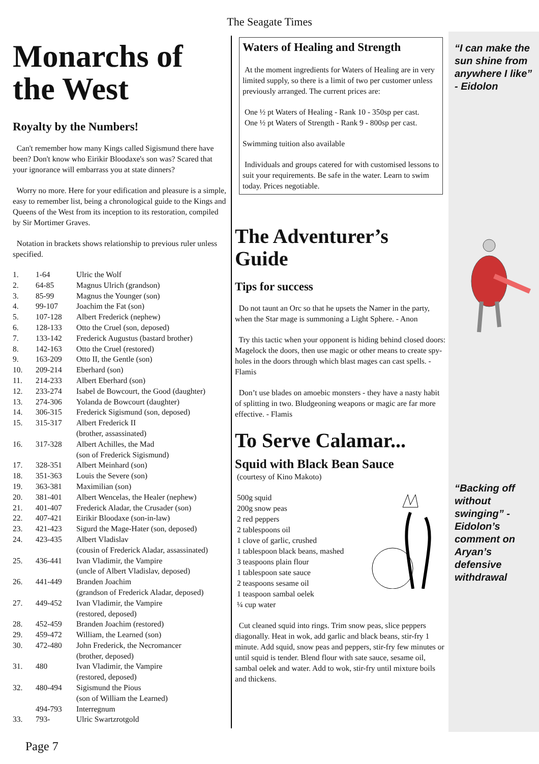The Seagate Times
Monarchs of the West
Royalty by the Numbers!
Can't remember how many Kings called Sigismund there have been? Don't know who Eirikir Bloodaxe's son was? Scared that your ignorance will embarrass you at state dinners?
Worry no more. Here for your edification and pleasure is a simple, easy to remember list, being a chronological guide to the Kings and Queens of the West from its inception to its restoration, compiled by Sir Mortimer Graves.
Notation in brackets shows relationship to previous ruler unless specified.
| 1. | 1-64 | Ulric the Wolf |
| 2. | 64-85 | Magnus Ulrich (grandson) |
| 3. | 85-99 | Magnus the Younger (son) |
| 4. | 99-107 | Joachim the Fat (son) |
| 5. | 107-128 | Albert Frederick (nephew) |
| 6. | 128-133 | Otto the Cruel (son, deposed) |
| 7. | 133-142 | Frederick Augustus (bastard brother) |
| 8. | 142-163 | Otto the Cruel (restored) |
| 9. | 163-209 | Otto II, the Gentle (son) |
| 10. | 209-214 | Eberhard (son) |
| 11. | 214-233 | Albert Eberhard (son) |
| 12. | 233-274 | Isabel de Bowcourt, the Good (daughter) |
| 13. | 274-306 | Yolanda de Bowcourt (daughter) |
| 14. | 306-315 | Frederick Sigismund (son, deposed) |
| 15. | 315-317 | Albert Frederick II (brother, assassinated) |
| 16. | 317-328 | Albert Achilles, the Mad (son of Frederick Sigismund) |
| 17. | 328-351 | Albert Meinhard (son) |
| 18. | 351-363 | Louis the Severe (son) |
| 19. | 363-381 | Maximilian (son) |
| 20. | 381-401 | Albert Wencelas, the Healer (nephew) |
| 21. | 401-407 | Frederick Aladar, the Crusader (son) |
| 22. | 407-421 | Eirikir Bloodaxe (son-in-law) |
| 23. | 421-423 | Sigurd the Mage-Hater (son, deposed) |
| 24. | 423-435 | Albert Vladislav (cousin of Frederick Aladar, assassinated) |
| 25. | 436-441 | Ivan Vladimir, the Vampire (uncle of Albert Vladislav, deposed) |
| 26. | 441-449 | Branden Joachim (grandson of Frederick Aladar, deposed) |
| 27. | 449-452 | Ivan Vladimir, the Vampire (restored, deposed) |
| 28. | 452-459 | Branden Joachim (restored) |
| 29. | 459-472 | William, the Learned (son) |
| 30. | 472-480 | John Frederick, the Necromancer (brother, deposed) |
| 31. | 480 | Ivan Vladimir, the Vampire (restored, deposed) |
| 32. | 480-494 | Sigismund the Pious (son of William the Learned) |
| | 494-793 | Interregnum |
| 33. | 793- | Ulric Swartzrotgold |
Waters of Healing and Strength
At the moment ingredients for Waters of Healing are in very limited supply, so there is a limit of two per customer unless previously arranged. The current prices are:
One ½ pt Waters of Healing - Rank 10 - 350sp per cast.
One ½ pt Waters of Strength - Rank 9 - 800sp per cast.
Swimming tuition also available
Individuals and groups catered for with customised lessons to suit your requirements. Be safe in the water. Learn to swim today. Prices negotiable.
The Adventurer’s Guide
Tips for success
Do not taunt an Orc so that he upsets the Namer in the party, when the Star mage is summoning a Light Sphere. - Anon
Try this tactic when your opponent is hiding behind closed doors: Magelock the doors, then use magic or other means to create spy-holes in the doors through which blast mages can cast spells. - Flamis
Don’t use blades on amoebic monsters - they have a nasty habit of splitting in two. Bludgeoning weapons or magic are far more effective. - Flamis
To Serve Calamar...
Squid with Black Bean Sauce
(courtesy of Kino Makoto)
500g squid
200g snow peas
2 red peppers
2 tablespoons oil
1 clove of garlic, crushed
1 tablespoon black beans, mashed
3 teaspoons plain flour
1 tablespoon sate sauce
2 teaspoons sesame oil
1 teaspoon sambal oelek
¼ cup water
Cut cleaned squid into rings. Trim snow peas, slice peppers diagonally. Heat in wok, add garlic and black beans, stir-fry 1 minute. Add squid, snow peas and peppers, stir-fry few minutes or until squid is tender. Blend flour with sate sauce, sesame oil, sambal oelek and water. Add to wok, stir-fry until mixture boils and thickens.
“I can make the sun shine from anywhere I like” - Eidolon
“Backing off without swinging” - Eidolon’s comment on Aryan’s defensive withdrawal
Page 7